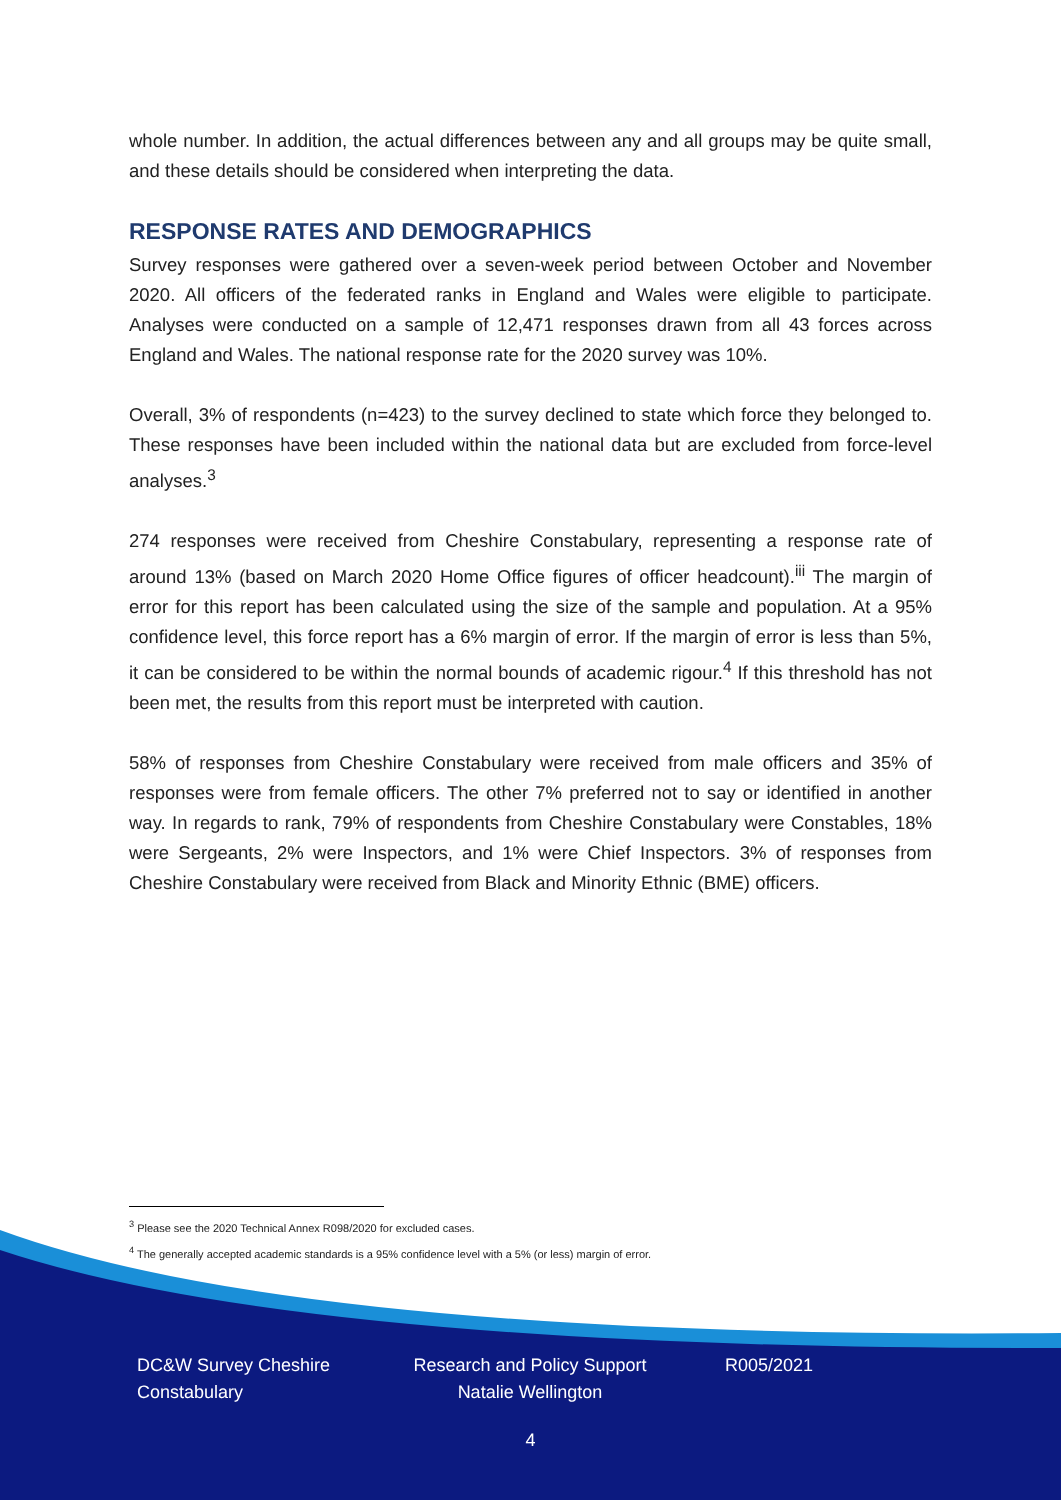whole number. In addition, the actual differences between any and all groups may be quite small, and these details should be considered when interpreting the data.
RESPONSE RATES AND DEMOGRAPHICS
Survey responses were gathered over a seven-week period between October and November 2020. All officers of the federated ranks in England and Wales were eligible to participate. Analyses were conducted on a sample of 12,471 responses drawn from all 43 forces across England and Wales. The national response rate for the 2020 survey was 10%.
Overall, 3% of respondents (n=423) to the survey declined to state which force they belonged to. These responses have been included within the national data but are excluded from force-level analyses.<sup>3</sup>
274 responses were received from Cheshire Constabulary, representing a response rate of around 13% (based on March 2020 Home Office figures of officer headcount).<sup>iii</sup> The margin of error for this report has been calculated using the size of the sample and population. At a 95% confidence level, this force report has a 6% margin of error. If the margin of error is less than 5%, it can be considered to be within the normal bounds of academic rigour.<sup>4</sup> If this threshold has not been met, the results from this report must be interpreted with caution.
58% of responses from Cheshire Constabulary were received from male officers and 35% of responses were from female officers. The other 7% preferred not to say or identified in another way. In regards to rank, 79% of respondents from Cheshire Constabulary were Constables, 18% were Sergeants, 2% were Inspectors, and 1% were Chief Inspectors. 3% of responses from Cheshire Constabulary were received from Black and Minority Ethnic (BME) officers.
<sup>3</sup> Please see the 2020 Technical Annex R098/2020 for excluded cases.
<sup>4</sup> The generally accepted academic standards is a 95% confidence level with a 5% (or less) margin of error.
DC&W Survey Cheshire Constabulary
Research and Policy Support
Natalie Wellington
R005/2021
4